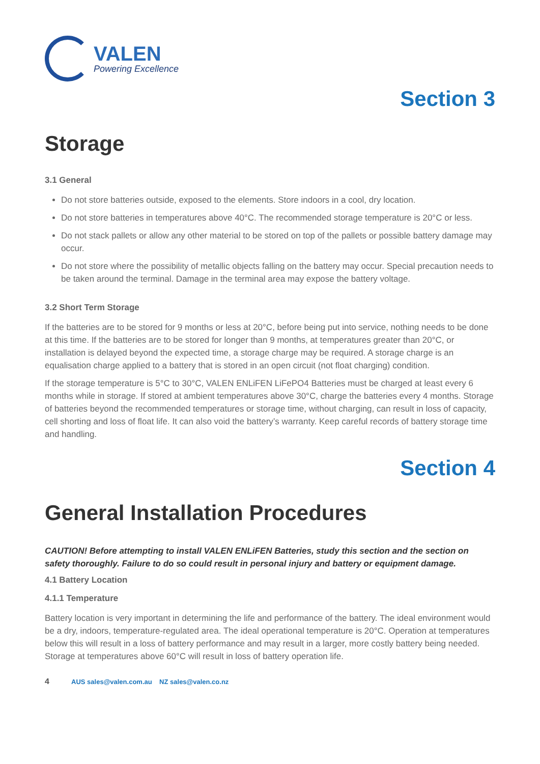VALEN
Powering Excellence
Section 3
Storage
3.1 General
Do not store batteries outside, exposed to the elements. Store indoors in a cool, dry location.
Do not store batteries in temperatures above 40°C. The recommended storage temperature is 20°C or less.
Do not stack pallets or allow any other material to be stored on top of the pallets or possible battery damage may occur.
Do not store where the possibility of metallic objects falling on the battery may occur. Special precaution needs to be taken around the terminal. Damage in the terminal area may expose the battery voltage.
3.2 Short Term Storage
If the batteries are to be stored for 9 months or less at 20°C, before being put into service, nothing needs to be done at this time. If the batteries are to be stored for longer than 9 months, at temperatures greater than 20°C, or installation is delayed beyond the expected time, a storage charge may be required. A storage charge is an equalisation charge applied to a battery that is stored in an open circuit (not float charging) condition.
If the storage temperature is 5°C to 30°C, VALEN ENLiFEN LiFePO4 Batteries must be charged at least every 6 months while in storage. If stored at ambient temperatures above 30°C, charge the batteries every 4 months. Storage of batteries beyond the recommended temperatures or storage time, without charging, can result in loss of capacity, cell shorting and loss of float life. It can also void the battery’s warranty. Keep careful records of battery storage time and handling.
Section 4
General Installation Procedures
CAUTION! Before attempting to install VALEN ENLiFEN Batteries, study this section and the section on safety thoroughly. Failure to do so could result in personal injury and battery or equipment damage.
4.1 Battery Location
4.1.1 Temperature
Battery location is very important in determining the life and performance of the battery. The ideal environment would be a dry, indoors, temperature-regulated area. The ideal operational temperature is 20°C. Operation at temperatures below this will result in a loss of battery performance and may result in a larger, more costly battery being needed. Storage at temperatures above 60°C will result in loss of battery operation life.
4 AUS sales@valen.com.au NZ sales@valen.co.nz